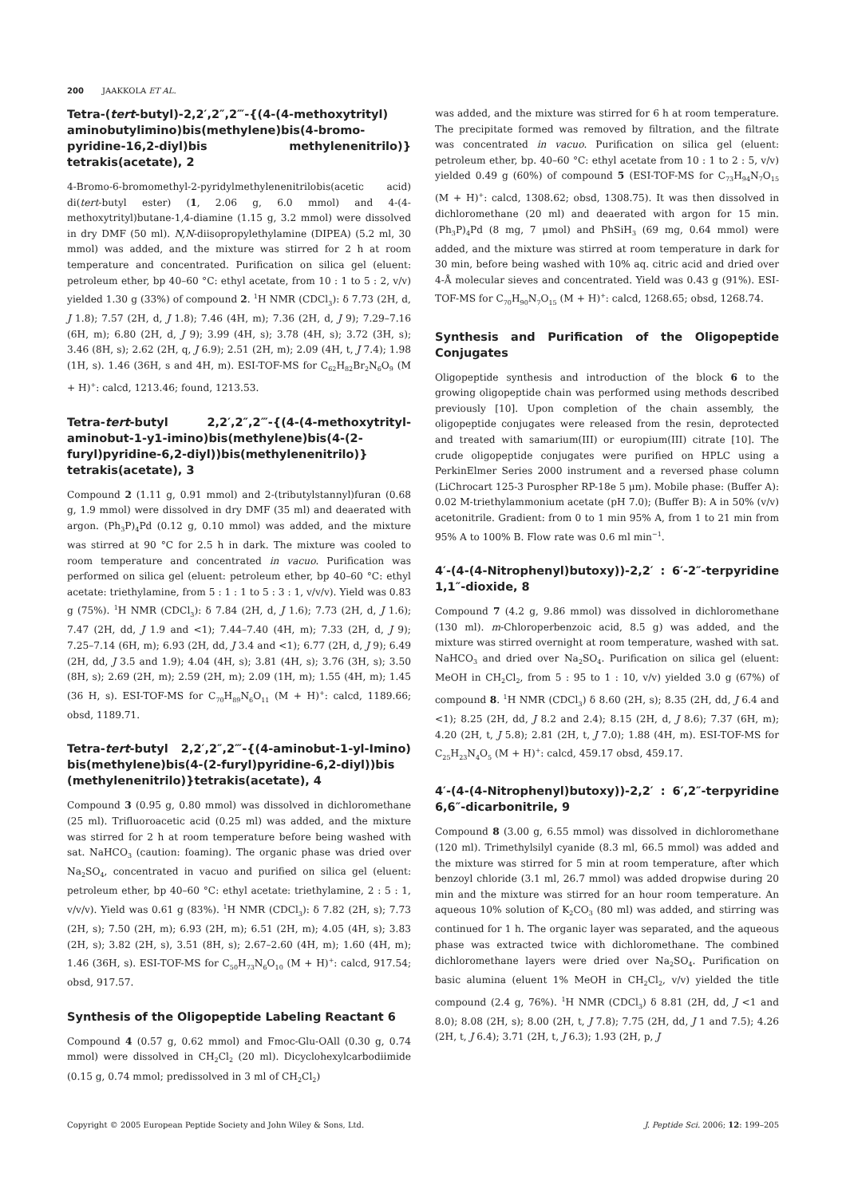200 JAAKKOLA ET AL.
Tetra-(tert-butyl)-2,2′,2″,2‴-{(4-(4-methoxytrityl) aminobutylimino)bis(methylene)bis(4-bromo-pyridine-16,2-diyl)bis methylenenitrilo)} tetrakis(acetate), 2
4-Bromo-6-bromomethyl-2-pyridylmethylenenitrilobis(acetic acid) di(tert-butyl ester) (1, 2.06 g, 6.0 mmol) and 4-(4-methoxytrityl)butane-1,4-diamine (1.15 g, 3.2 mmol) were dissolved in dry DMF (50 ml). N,N-diisopropylethylamine (DIPEA) (5.2 ml, 30 mmol) was added, and the mixture was stirred for 2 h at room temperature and concentrated. Purification on silica gel (eluent: petroleum ether, bp 40–60 °C: ethyl acetate, from 10 : 1 to 5 : 2, v/v) yielded 1.30 g (33%) of compound 2. <sup>1</sup>H NMR (CDCl<sub>3</sub>): δ 7.73 (2H, d, J 1.8); 7.57 (2H, d, J 1.8); 7.46 (4H, m); 7.36 (2H, d, J 9); 7.29–7.16 (6H, m); 6.80 (2H, d, J 9); 3.99 (4H, s); 3.78 (4H, s); 3.72 (3H, s); 3.46 (8H, s); 2.62 (2H, q, J 6.9); 2.51 (2H, m); 2.09 (4H, t, J 7.4); 1.98 (1H, s). 1.46 (36H, s and 4H, m). ESI-TOF-MS for C<sub>62</sub>H<sub>82</sub>Br<sub>2</sub>N<sub>6</sub>O<sub>9</sub> (M + H)<sup>+</sup>: calcd, 1213.46; found, 1213.53.
Tetra-tert-butyl 2,2′,2″,2‴-{(4-(4-methoxytrityl-aminobut-1-y1-imino)bis(methylene)bis(4-(2-furyl)pyridine-6,2-diyl))bis(methylenenitrilo)} tetrakis(acetate), 3
Compound 2 (1.11 g, 0.91 mmol) and 2-(tributylstannyl)furan (0.68 g, 1.9 mmol) were dissolved in dry DMF (35 ml) and deaerated with argon. (Ph<sub>3</sub>P)<sub>4</sub>Pd (0.12 g, 0.10 mmol) was added, and the mixture was stirred at 90 °C for 2.5 h in dark. The mixture was cooled to room temperature and concentrated in vacuo. Purification was performed on silica gel (eluent: petroleum ether, bp 40–60 °C: ethyl acetate: triethylamine, from 5 : 1 : 1 to 5 : 3 : 1, v/v/v). Yield was 0.83 g (75%). <sup>1</sup>H NMR (CDCl<sub>3</sub>): δ 7.84 (2H, d, J 1.6); 7.73 (2H, d, J 1.6); 7.47 (2H, dd, J 1.9 and <1); 7.44–7.40 (4H, m); 7.33 (2H, d, J 9); 7.25–7.14 (6H, m); 6.93 (2H, dd, J 3.4 and <1); 6.77 (2H, d, J 9); 6.49 (2H, dd, J 3.5 and 1.9); 4.04 (4H, s); 3.81 (4H, s); 3.76 (3H, s); 3.50 (8H, s); 2.69 (2H, m); 2.59 (2H, m); 2.09 (1H, m); 1.55 (4H, m); 1.45 (36 H, s). ESI-TOF-MS for C<sub>70</sub>H<sub>89</sub>N<sub>6</sub>O<sub>11</sub> (M + H)<sup>+</sup>: calcd, 1189.66; obsd, 1189.71.
Tetra-tert-butyl 2,2′,2″,2‴-{(4-aminobut-1-yl-Imino) bis(methylene)bis(4-(2-furyl)pyridine-6,2-diyl))bis (methylenenitrilo)}tetrakis(acetate), 4
Compound 3 (0.95 g, 0.80 mmol) was dissolved in dichloromethane (25 ml). Trifluoroacetic acid (0.25 ml) was added, and the mixture was stirred for 2 h at room temperature before being washed with sat. NaHCO<sub>3</sub> (caution: foaming). The organic phase was dried over Na<sub>2</sub>SO<sub>4</sub>, concentrated in vacuo and purified on silica gel (eluent: petroleum ether, bp 40–60 °C: ethyl acetate: triethylamine, 2 : 5 : 1, v/v/v). Yield was 0.61 g (83%). <sup>1</sup>H NMR (CDCl<sub>3</sub>): δ 7.82 (2H, s); 7.73 (2H, s); 7.50 (2H, m); 6.93 (2H, m); 6.51 (2H, m); 4.05 (4H, s); 3.83 (2H, s); 3.82 (2H, s), 3.51 (8H, s); 2.67–2.60 (4H, m); 1.60 (4H, m); 1.46 (36H, s). ESI-TOF-MS for C<sub>50</sub>H<sub>73</sub>N<sub>6</sub>O<sub>10</sub> (M + H)<sup>+</sup>: calcd, 917.54; obsd, 917.57.
Synthesis of the Oligopeptide Labeling Reactant 6
Compound 4 (0.57 g, 0.62 mmol) and Fmoc-Glu-OAll (0.30 g, 0.74 mmol) were dissolved in CH<sub>2</sub>Cl<sub>2</sub> (20 ml). Dicyclohexylcarbodiimide (0.15 g, 0.74 mmol; predissolved in 3 ml of CH<sub>2</sub>Cl<sub>2</sub>)
was added, and the mixture was stirred for 6 h at room temperature. The precipitate formed was removed by filtration, and the filtrate was concentrated in vacuo. Purification on silica gel (eluent: petroleum ether, bp. 40–60 °C: ethyl acetate from 10 : 1 to 2 : 5, v/v) yielded 0.49 g (60%) of compound 5 (ESI-TOF-MS for C<sub>73</sub>H<sub>94</sub>N<sub>7</sub>O<sub>15</sub> (M + H)<sup>+</sup>: calcd, 1308.62; obsd, 1308.75). It was then dissolved in dichloromethane (20 ml) and deaerated with argon for 15 min. (Ph<sub>3</sub>P)<sub>4</sub>Pd (8 mg, 7 μmol) and PhSiH<sub>3</sub> (69 mg, 0.64 mmol) were added, and the mixture was stirred at room temperature in dark for 30 min, before being washed with 10% aq. citric acid and dried over 4-Å molecular sieves and concentrated. Yield was 0.43 g (91%). ESI-TOF-MS for C<sub>70</sub>H<sub>90</sub>N<sub>7</sub>O<sub>15</sub> (M + H)<sup>+</sup>: calcd, 1268.65; obsd, 1268.74.
Synthesis and Purification of the Oligopeptide Conjugates
Oligopeptide synthesis and introduction of the block 6 to the growing oligopeptide chain was performed using methods described previously [10]. Upon completion of the chain assembly, the oligopeptide conjugates were released from the resin, deprotected and treated with samarium(III) or europium(III) citrate [10]. The crude oligopeptide conjugates were purified on HPLC using a PerkinElmer Series 2000 instrument and a reversed phase column (LiChrocart 125-3 Purospher RP-18e 5 μm). Mobile phase: (Buffer A): 0.02 M-triethylammonium acetate (pH 7.0); (Buffer B): A in 50% (v/v) acetonitrile. Gradient: from 0 to 1 min 95% A, from 1 to 21 min from 95% A to 100% B. Flow rate was 0.6 ml min<sup>−1</sup>.
4′-(4-(4-Nitrophenyl)butoxy))-2,2′ : 6′-2″-terpyridine 1,1″-dioxide, 8
Compound 7 (4.2 g, 9.86 mmol) was dissolved in dichloromethane (130 ml). m-Chloroperbenzoic acid, 8.5 g) was added, and the mixture was stirred overnight at room temperature, washed with sat. NaHCO<sub>3</sub> and dried over Na<sub>2</sub>SO<sub>4</sub>. Purification on silica gel (eluent: MeOH in CH<sub>2</sub>Cl<sub>2</sub>, from 5 : 95 to 1 : 10, v/v) yielded 3.0 g (67%) of compound 8. <sup>1</sup>H NMR (CDCl<sub>3</sub>) δ 8.60 (2H, s); 8.35 (2H, dd, J 6.4 and <1); 8.25 (2H, dd, J 8.2 and 2.4); 8.15 (2H, d, J 8.6); 7.37 (6H, m); 4.20 (2H, t, J 5.8); 2.81 (2H, t, J 7.0); 1.88 (4H, m). ESI-TOF-MS for C<sub>25</sub>H<sub>23</sub>N<sub>4</sub>O<sub>5</sub> (M + H)<sup>+</sup>: calcd, 459.17 obsd, 459.17.
4′-(4-(4-Nitrophenyl)butoxy))-2,2′ : 6′,2″-terpyridine 6,6″-dicarbonitrile, 9
Compound 8 (3.00 g, 6.55 mmol) was dissolved in dichloromethane (120 ml). Trimethylsilyl cyanide (8.3 ml, 66.5 mmol) was added and the mixture was stirred for 5 min at room temperature, after which benzoyl chloride (3.1 ml, 26.7 mmol) was added dropwise during 20 min and the mixture was stirred for an hour room temperature. An aqueous 10% solution of K<sub>2</sub>CO<sub>3</sub> (80 ml) was added, and stirring was continued for 1 h. The organic layer was separated, and the aqueous phase was extracted twice with dichloromethane. The combined dichloromethane layers were dried over Na<sub>2</sub>SO<sub>4</sub>. Purification on basic alumina (eluent 1% MeOH in CH<sub>2</sub>Cl<sub>2</sub>, v/v) yielded the title compound (2.4 g, 76%). <sup>1</sup>H NMR (CDCl<sub>3</sub>) δ 8.81 (2H, dd, J <1 and 8.0); 8.08 (2H, s); 8.00 (2H, t, J 7.8); 7.75 (2H, dd, J 1 and 7.5); 4.26 (2H, t, J 6.4); 3.71 (2H, t, J 6.3); 1.93 (2H, p, J
Copyright © 2005 European Peptide Society and John Wiley & Sons, Ltd. J. Peptide Sci. 2006; 12: 199–205